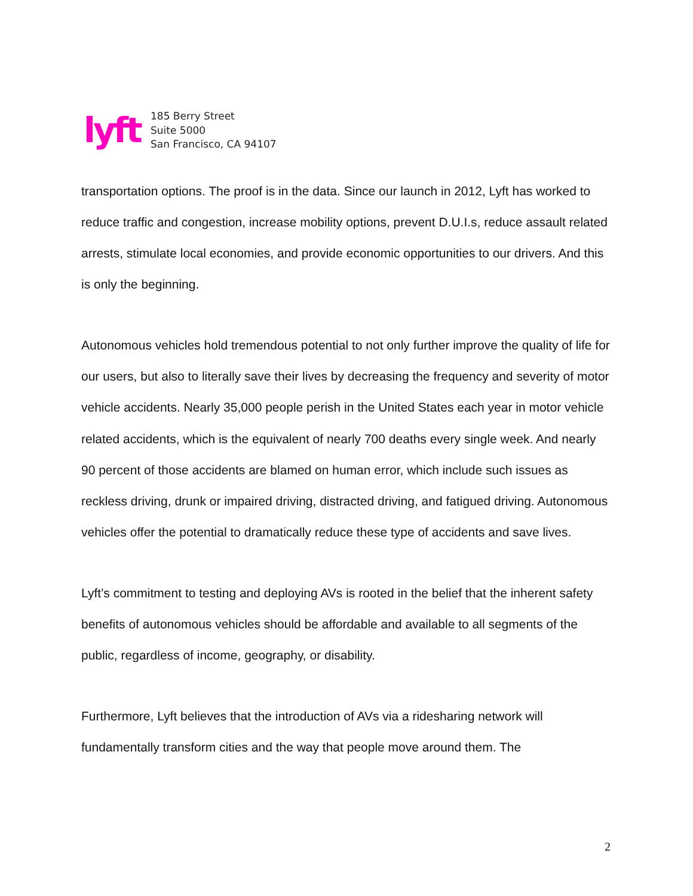lyft
185 Berry Street
Suite 5000
San Francisco, CA 94107
transportation options. The proof is in the data. Since our launch in 2012, Lyft has worked to reduce traffic and congestion, increase mobility options, prevent D.U.I.s, reduce assault related arrests, stimulate local economies, and provide economic opportunities to our drivers. And this is only the beginning.
Autonomous vehicles hold tremendous potential to not only further improve the quality of life for our users, but also to literally save their lives by decreasing the frequency and severity of motor vehicle accidents. Nearly 35,000 people perish in the United States each year in motor vehicle related accidents, which is the equivalent of nearly 700 deaths every single week. And nearly 90 percent of those accidents are blamed on human error, which include such issues as reckless driving, drunk or impaired driving, distracted driving, and fatigued driving. Autonomous vehicles offer the potential to dramatically reduce these type of accidents and save lives.
Lyft’s commitment to testing and deploying AVs is rooted in the belief that the inherent safety benefits of autonomous vehicles should be affordable and available to all segments of the public, regardless of income, geography, or disability.
Furthermore, Lyft believes that the introduction of AVs via a ridesharing network will fundamentally transform cities and the way that people move around them. The
2